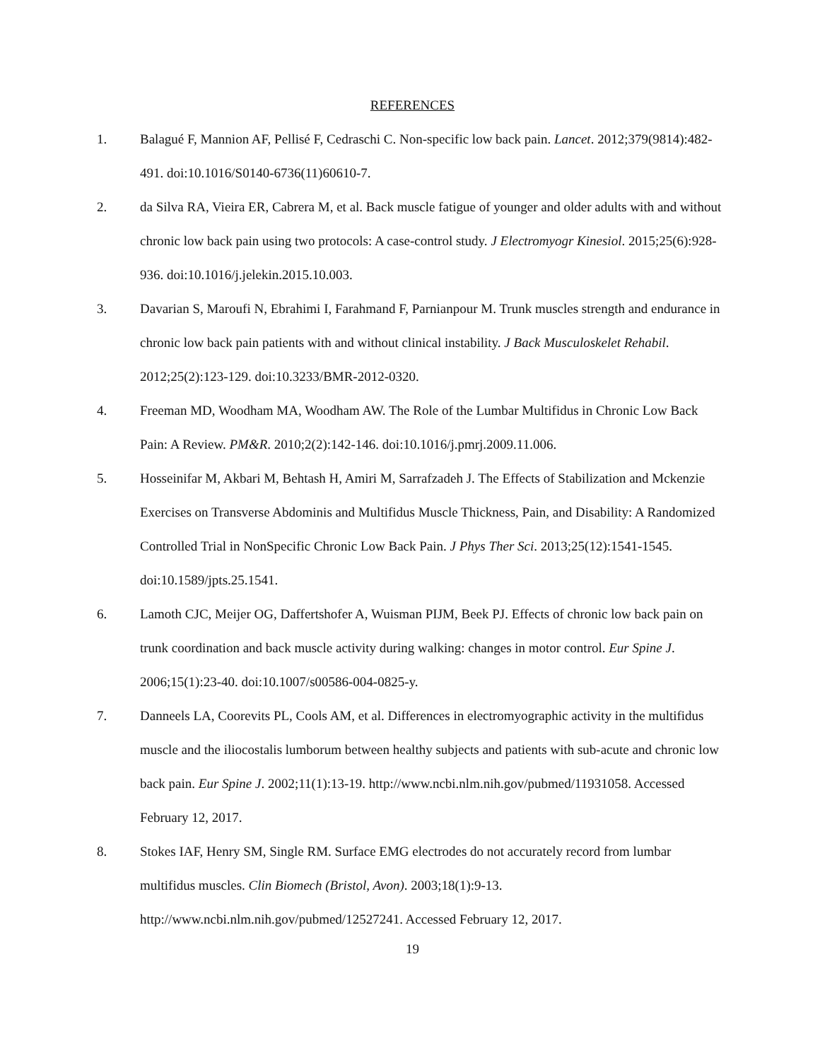REFERENCES
1. Balagué F, Mannion AF, Pellisé F, Cedraschi C. Non-specific low back pain. Lancet. 2012;379(9814):482-491. doi:10.1016/S0140-6736(11)60610-7.
2. da Silva RA, Vieira ER, Cabrera M, et al. Back muscle fatigue of younger and older adults with and without chronic low back pain using two protocols: A case-control study. J Electromyogr Kinesiol. 2015;25(6):928-936. doi:10.1016/j.jelekin.2015.10.003.
3. Davarian S, Maroufi N, Ebrahimi I, Farahmand F, Parnianpour M. Trunk muscles strength and endurance in chronic low back pain patients with and without clinical instability. J Back Musculoskelet Rehabil. 2012;25(2):123-129. doi:10.3233/BMR-2012-0320.
4. Freeman MD, Woodham MA, Woodham AW. The Role of the Lumbar Multifidus in Chronic Low Back Pain: A Review. PM&R. 2010;2(2):142-146. doi:10.1016/j.pmrj.2009.11.006.
5. Hosseinifar M, Akbari M, Behtash H, Amiri M, Sarrafzadeh J. The Effects of Stabilization and Mckenzie Exercises on Transverse Abdominis and Multifidus Muscle Thickness, Pain, and Disability: A Randomized Controlled Trial in NonSpecific Chronic Low Back Pain. J Phys Ther Sci. 2013;25(12):1541-1545. doi:10.1589/jpts.25.1541.
6. Lamoth CJC, Meijer OG, Daffertshofer A, Wuisman PIJM, Beek PJ. Effects of chronic low back pain on trunk coordination and back muscle activity during walking: changes in motor control. Eur Spine J. 2006;15(1):23-40. doi:10.1007/s00586-004-0825-y.
7. Danneels LA, Coorevits PL, Cools AM, et al. Differences in electromyographic activity in the multifidus muscle and the iliocostalis lumborum between healthy subjects and patients with sub-acute and chronic low back pain. Eur Spine J. 2002;11(1):13-19. http://www.ncbi.nlm.nih.gov/pubmed/11931058. Accessed February 12, 2017.
8. Stokes IAF, Henry SM, Single RM. Surface EMG electrodes do not accurately record from lumbar multifidus muscles. Clin Biomech (Bristol, Avon). 2003;18(1):9-13. http://www.ncbi.nlm.nih.gov/pubmed/12527241. Accessed February 12, 2017.
19